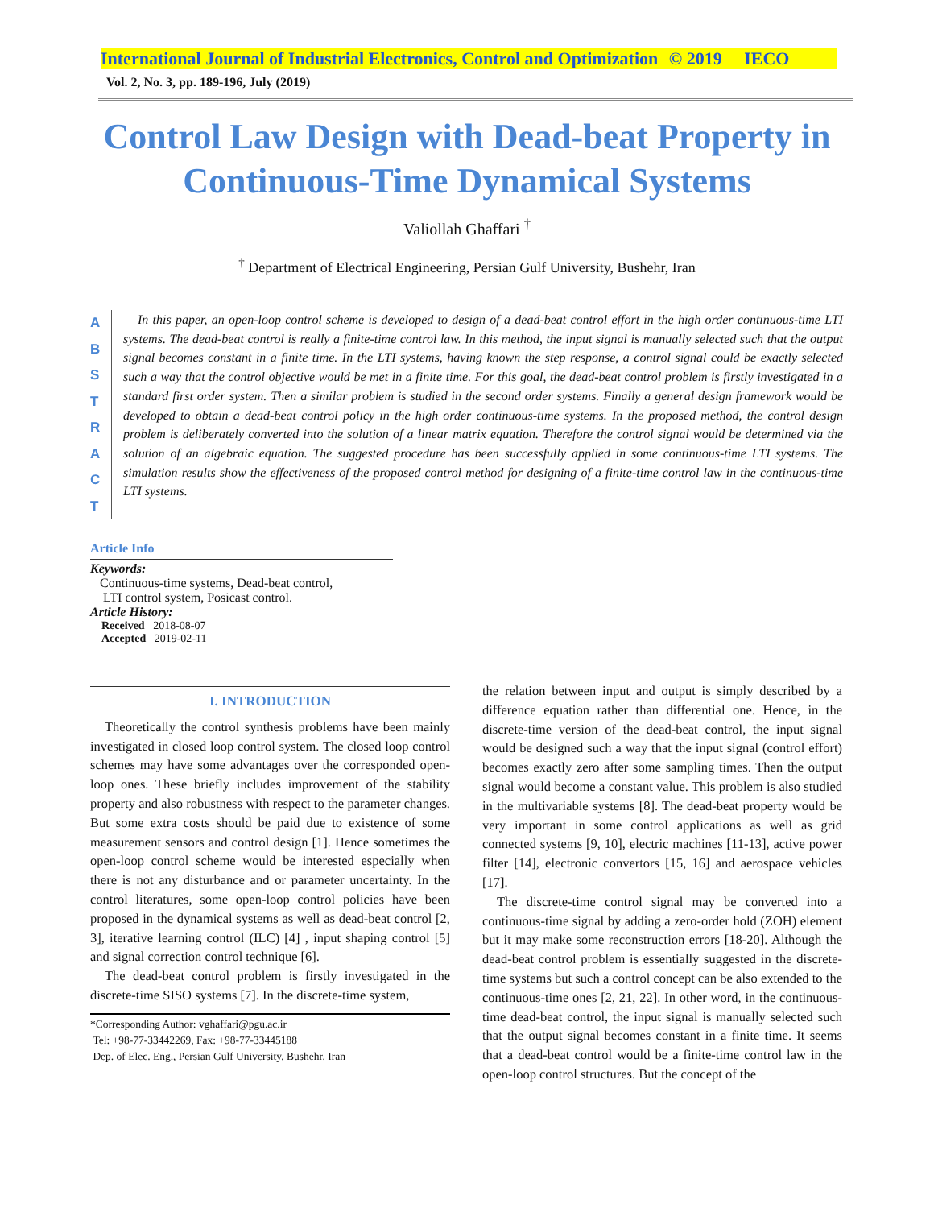International Journal of Industrial Electronics, Control and Optimization © 2019 IECO
Vol. 2, No. 3, pp. 189-196, July (2019)
Control Law Design with Dead-beat Property in
Continuous-Time Dynamical Systems
Valiollah Ghaffari <sup>†</sup>
<sup>†</sup> Department of Electrical Engineering, Persian Gulf University, Bushehr, Iran
A
B
S
T
R
A
C
T
In this paper, an open-loop control scheme is developed to design of a dead-beat control effort in the high order continuous-time LTI systems. The dead-beat control is really a finite-time control law. In this method, the input signal is manually selected such that the output signal becomes constant in a finite time. In the LTI systems, having known the step response, a control signal could be exactly selected such a way that the control objective would be met in a finite time. For this goal, the dead-beat control problem is firstly investigated in a standard first order system. Then a similar problem is studied in the second order systems. Finally a general design framework would be developed to obtain a dead-beat control policy in the high order continuous-time systems. In the proposed method, the control design problem is deliberately converted into the solution of a linear matrix equation. Therefore the control signal would be determined via the solution of an algebraic equation. The suggested procedure has been successfully applied in some continuous-time LTI systems. The simulation results show the effectiveness of the proposed control method for designing of a finite-time control law in the continuous-time LTI systems.
Article Info
Keywords:
Continuous-time systems, Dead-beat control,
LTI control system, Posicast control.
Article History:
Received 2018-08-07
Accepted 2019-02-11
I. INTRODUCTION
Theoretically the control synthesis problems have been mainly investigated in closed loop control system. The closed loop control schemes may have some advantages over the corresponded open-loop ones. These briefly includes improvement of the stability property and also robustness with respect to the parameter changes. But some extra costs should be paid due to existence of some measurement sensors and control design [1]. Hence sometimes the open-loop control scheme would be interested especially when there is not any disturbance and or parameter uncertainty. In the control literatures, some open-loop control policies have been proposed in the dynamical systems as well as dead-beat control [2, 3], iterative learning control (ILC) [4] , input shaping control [5] and signal correction control technique [6].
The dead-beat control problem is firstly investigated in the discrete-time SISO systems [7]. In the discrete-time system,
*Corresponding Author: vghaffari@pgu.ac.ir
Tel: +98-77-33442269, Fax: +98-77-33445188
Dep. of Elec. Eng., Persian Gulf University, Bushehr, Iran
the relation between input and output is simply described by a difference equation rather than differential one. Hence, in the discrete-time version of the dead-beat control, the input signal would be designed such a way that the input signal (control effort) becomes exactly zero after some sampling times. Then the output signal would become a constant value. This problem is also studied in the multivariable systems [8]. The dead-beat property would be very important in some control applications as well as grid connected systems [9, 10], electric machines [11-13], active power filter [14], electronic convertors [15, 16] and aerospace vehicles [17].
The discrete-time control signal may be converted into a continuous-time signal by adding a zero-order hold (ZOH) element but it may make some reconstruction errors [18-20]. Although the dead-beat control problem is essentially suggested in the discrete-time systems but such a control concept can be also extended to the continuous-time ones [2, 21, 22]. In other word, in the continuous-time dead-beat control, the input signal is manually selected such that the output signal becomes constant in a finite time. It seems that a dead-beat control would be a finite-time control law in the open-loop control structures. But the concept of the